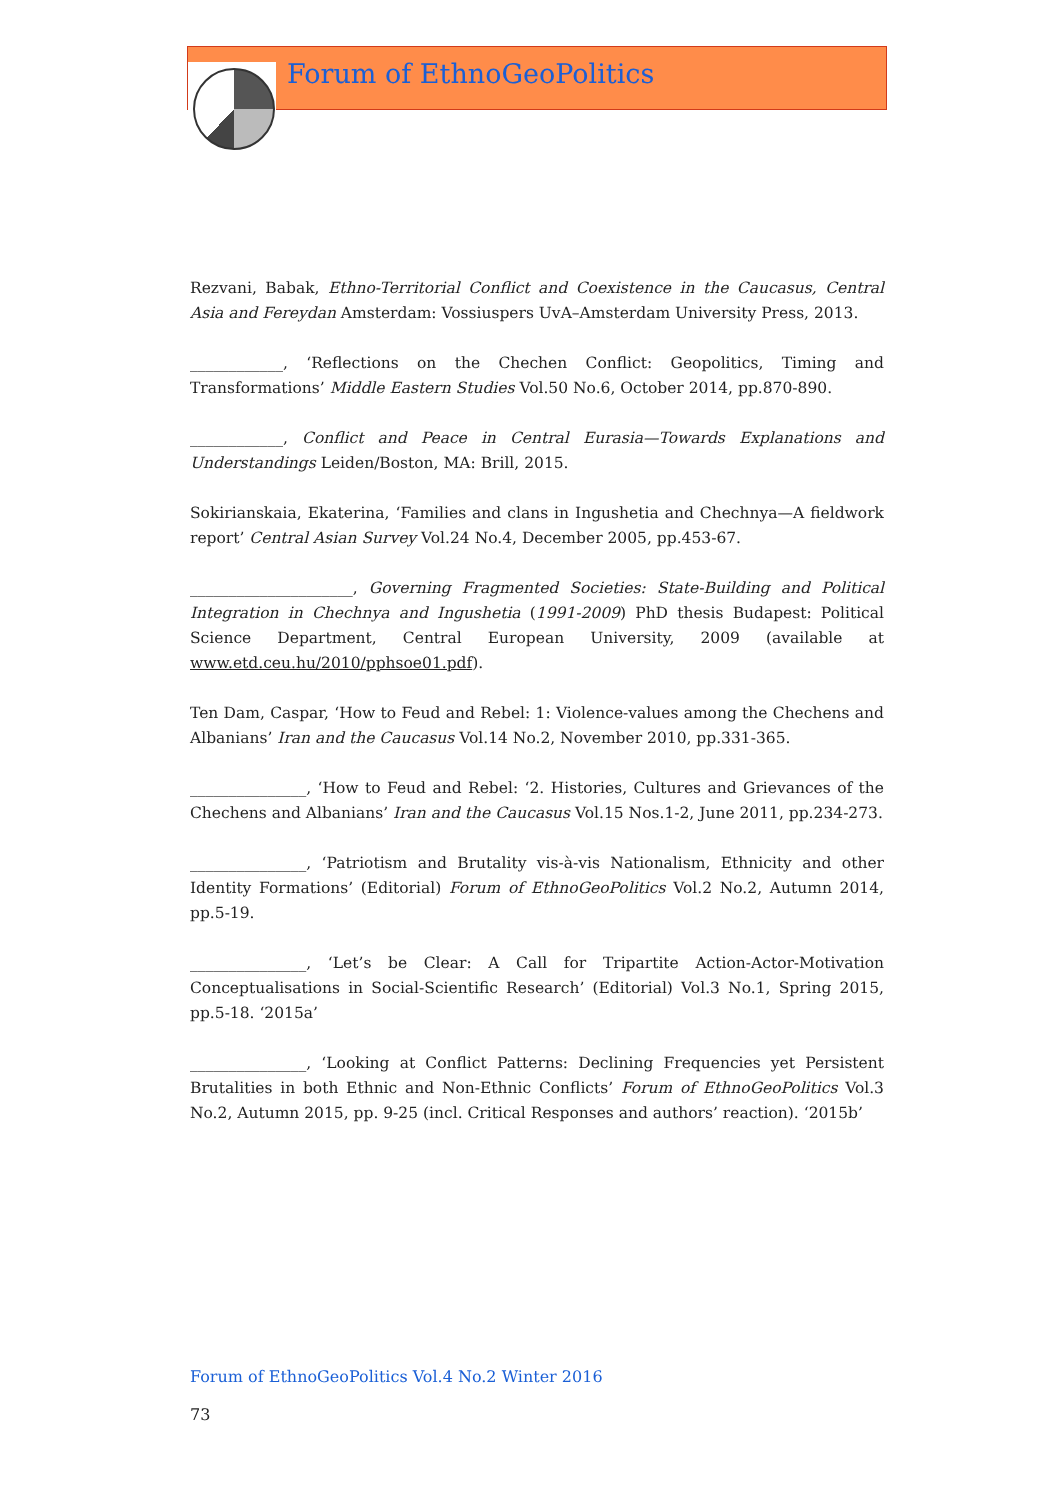Forum of EthnoGeoPolitics
Rezvani, Babak, Ethno-Territorial Conflict and Coexistence in the Caucasus, Central Asia and Fereydan Amsterdam: Vossiuspers UvA–Amsterdam University Press, 2013.
____________, ‘Reflections on the Chechen Conflict: Geopolitics, Timing and Transformations’ Middle Eastern Studies Vol.50 No.6, October 2014, pp.870-890.
____________, Conflict and Peace in Central Eurasia—Towards Explanations and Understandings Leiden/Boston, MA: Brill, 2015.
Sokirianskaia, Ekaterina, ‘Families and clans in Ingushetia and Chechnya—A fieldwork report’ Central Asian Survey Vol.24 No.4, December 2005, pp.453-67.
_____________________, Governing Fragmented Societies: State-Building and Political Integration in Chechnya and Ingushetia (1991-2009) PhD thesis Budapest: Political Science Department, Central European University, 2009 (available at www.etd.ceu.hu/2010/pphsoe01.pdf).
Ten Dam, Caspar, ‘How to Feud and Rebel: 1: Violence-values among the Chechens and Albanians’ Iran and the Caucasus Vol.14 No.2, November 2010, pp.331-365.
_______________, ‘How to Feud and Rebel: ‘2. Histories, Cultures and Grievances of the Chechens and Albanians’ Iran and the Caucasus Vol.15 Nos.1-2, June 2011, pp.234-273.
_______________, ‘Patriotism and Brutality vis-à-vis Nationalism, Ethnicity and other Identity Formations’ (Editorial) Forum of EthnoGeoPolitics Vol.2 No.2, Autumn 2014, pp.5-19.
_______________, ‘Let’s be Clear: A Call for Tripartite Action-Actor-Motivation Conceptualisations in Social-Scientific Research’ (Editorial) Vol.3 No.1, Spring 2015, pp.5-18. ‘2015a’
_______________, ‘Looking at Conflict Patterns: Declining Frequencies yet Persistent Brutalities in both Ethnic and Non-Ethnic Conflicts’ Forum of EthnoGeoPolitics Vol.3 No.2, Autumn 2015, pp. 9-25 (incl. Critical Responses and authors’ reaction). ‘2015b’
Forum of EthnoGeoPolitics Vol.4 No.2 Winter 2016
73